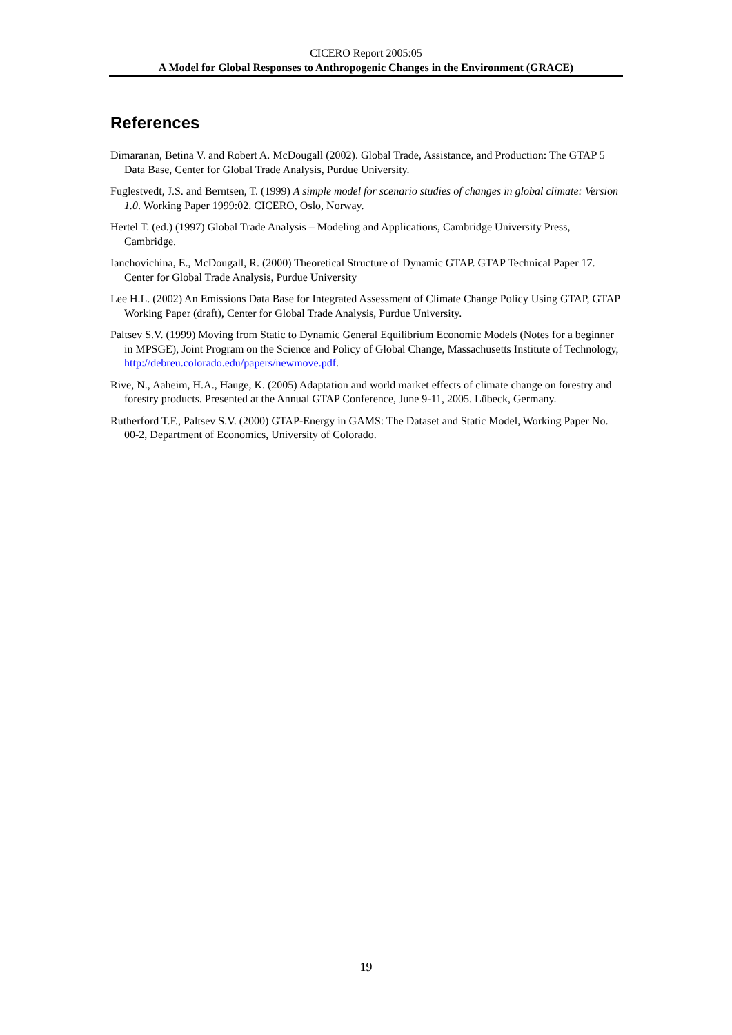CICERO Report 2005:05
A Model for Global Responses to Anthropogenic Changes in the Environment (GRACE)
References
Dimaranan, Betina V. and Robert A. McDougall (2002). Global Trade, Assistance, and Production: The GTAP 5 Data Base, Center for Global Trade Analysis, Purdue University.
Fuglestvedt, J.S. and Berntsen, T. (1999) A simple model for scenario studies of changes in global climate: Version 1.0. Working Paper 1999:02. CICERO, Oslo, Norway.
Hertel T. (ed.) (1997) Global Trade Analysis – Modeling and Applications, Cambridge University Press, Cambridge.
Ianchovichina, E., McDougall, R. (2000) Theoretical Structure of Dynamic GTAP. GTAP Technical Paper 17. Center for Global Trade Analysis, Purdue University
Lee H.L. (2002) An Emissions Data Base for Integrated Assessment of Climate Change Policy Using GTAP, GTAP Working Paper (draft), Center for Global Trade Analysis, Purdue University.
Paltsev S.V. (1999) Moving from Static to Dynamic General Equilibrium Economic Models (Notes for a beginner in MPSGE), Joint Program on the Science and Policy of Global Change, Massachusetts Institute of Technology, http://debreu.colorado.edu/papers/newmove.pdf.
Rive, N., Aaheim, H.A., Hauge, K. (2005) Adaptation and world market effects of climate change on forestry and forestry products. Presented at the Annual GTAP Conference, June 9-11, 2005. Lübeck, Germany.
Rutherford T.F., Paltsev S.V. (2000) GTAP-Energy in GAMS: The Dataset and Static Model, Working Paper No. 00-2, Department of Economics, University of Colorado.
19